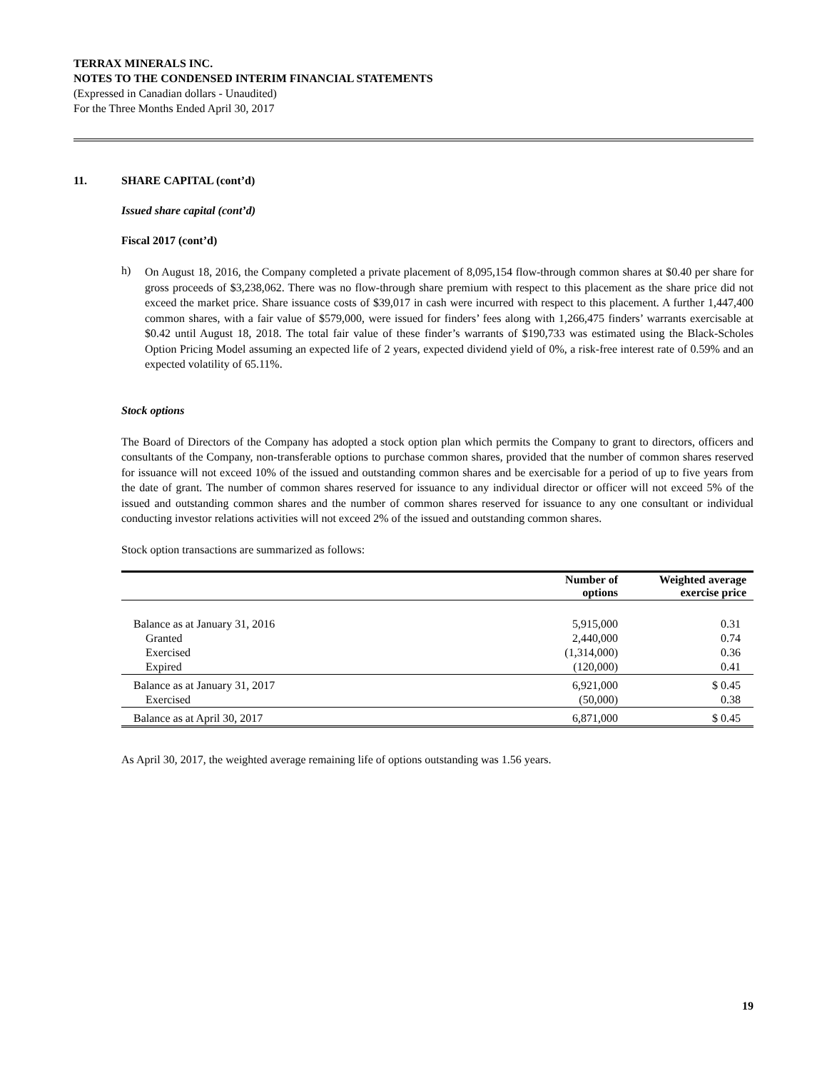TERRAX MINERALS INC.
NOTES TO THE CONDENSED INTERIM FINANCIAL STATEMENTS
(Expressed in Canadian dollars - Unaudited)
For the Three Months Ended April 30, 2017
11. SHARE CAPITAL (cont’d)
Issued share capital (cont’d)
Fiscal 2017 (cont’d)
h)
On August 18, 2016, the Company completed a private placement of 8,095,154 flow-through common shares at $0.40 per share for gross proceeds of $3,238,062. There was no flow-through share premium with respect to this placement as the share price did not exceed the market price. Share issuance costs of $39,017 in cash were incurred with respect to this placement. A further 1,447,400 common shares, with a fair value of $579,000, were issued for finders’ fees along with 1,266,475 finders’ warrants exercisable at $0.42 until August 18, 2018. The total fair value of these finder’s warrants of $190,733 was estimated using the Black-Scholes Option Pricing Model assuming an expected life of 2 years, expected dividend yield of 0%, a risk-free interest rate of 0.59% and an expected volatility of 65.11%.
Stock options
The Board of Directors of the Company has adopted a stock option plan which permits the Company to grant to directors, officers and consultants of the Company, non-transferable options to purchase common shares, provided that the number of common shares reserved for issuance will not exceed 10% of the issued and outstanding common shares and be exercisable for a period of up to five years from the date of grant. The number of common shares reserved for issuance to any individual director or officer will not exceed 5% of the issued and outstanding common shares and the number of common shares reserved for issuance to any one consultant or individual conducting investor relations activities will not exceed 2% of the issued and outstanding common shares.
Stock option transactions are summarized as follows:
| | Number of options | Weighted average exercise price |
| --- | --- | --- |
| Balance as at January 31, 2016 | 5,915,000 | 0.31 |
| Granted | 2,440,000 | 0.74 |
| Exercised | (1,314,000) | 0.36 |
| Expired | (120,000) | 0.41 |
| Balance as at January 31, 2017 | 6,921,000 | $ 0.45 |
| Exercised | (50,000) | 0.38 |
| Balance as at April 30, 2017 | 6,871,000 | $ 0.45 |
As April 30, 2017, the weighted average remaining life of options outstanding was 1.56 years.
19